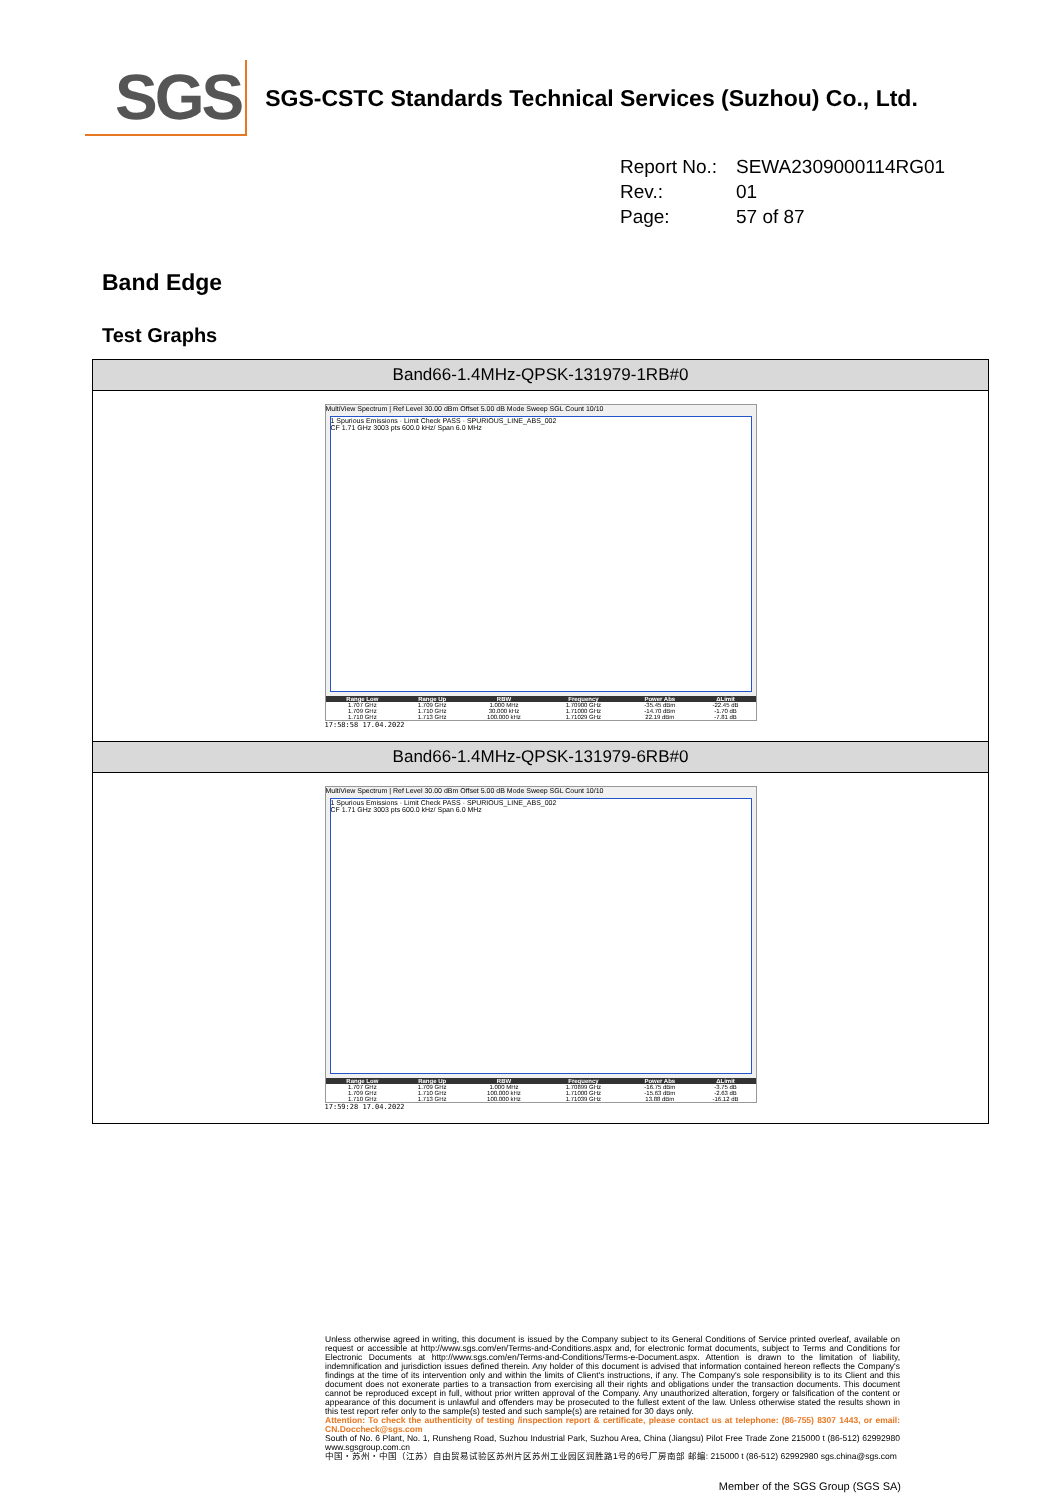SGS
SGS-CSTC Standards Technical Services (Suzhou) Co., Ltd.
Report No.: SEWA2309000114RG01
Rev.: 01
Page: 57 of 87
Band Edge
Test Graphs
Band66-1.4MHz-QPSK-131979-1RB#0
MultiView Spectrum | Ref Level 30.00 dBm Offset 5.00 dB Mode Sweep SGL Count 10/10
1 Spurious Emissions · Limit Check PASS · SPURIOUS_LINE_ABS_002
CF 1.71 GHz 3003 pts 600.0 kHz/ Span 6.0 MHz
| Range Low | Range Up | RBW | Frequency | Power Abs | ΔLimit |
| --- | --- | --- | --- | --- | --- |
| 1.707 GHz | 1.709 GHz | 1.000 MHz | 1.70900 GHz | -35.45 dBm | -22.45 dB |
| 1.709 GHz | 1.710 GHz | 30.000 kHz | 1.71000 GHz | -14.70 dBm | -1.70 dB |
| 1.710 GHz | 1.713 GHz | 100.000 kHz | 1.71029 GHz | 22.19 dBm | -7.81 dB |
17:58:58 17.04.2022
Band66-1.4MHz-QPSK-131979-6RB#0
MultiView Spectrum | Ref Level 30.00 dBm Offset 5.00 dB Mode Sweep SGL Count 10/10
1 Spurious Emissions · Limit Check PASS · SPURIOUS_LINE_ABS_002
CF 1.71 GHz 3003 pts 600.0 kHz/ Span 6.0 MHz
| Range Low | Range Up | RBW | Frequency | Power Abs | ΔLimit |
| --- | --- | --- | --- | --- | --- |
| 1.707 GHz | 1.709 GHz | 1.000 MHz | 1.70899 GHz | -16.75 dBm | -3.75 dB |
| 1.709 GHz | 1.710 GHz | 100.000 kHz | 1.71000 GHz | -15.63 dBm | -2.63 dB |
| 1.710 GHz | 1.713 GHz | 100.000 kHz | 1.71039 GHz | 13.88 dBm | -16.12 dB |
17:59:28 17.04.2022
Unless otherwise agreed in writing, this document is issued by the Company subject to its General Conditions of Service printed overleaf, available on request or accessible at http://www.sgs.com/en/Terms-and-Conditions.aspx and, for electronic format documents, subject to Terms and Conditions for Electronic Documents at http://www.sgs.com/en/Terms-and-Conditions/Terms-e-Document.aspx. Attention is drawn to the limitation of liability, indemnification and jurisdiction issues defined therein. Any holder of this document is advised that information contained hereon reflects the Company's findings at the time of its intervention only and within the limits of Client's instructions, if any. The Company's sole responsibility is to its Client and this document does not exonerate parties to a transaction from exercising all their rights and obligations under the transaction documents. This document cannot be reproduced except in full, without prior written approval of the Company. Any unauthorized alteration, forgery or falsification of the content or appearance of this document is unlawful and offenders may be prosecuted to the fullest extent of the law. Unless otherwise stated the results shown in this test report refer only to the sample(s) tested and such sample(s) are retained for 30 days only.
Attention: To check the authenticity of testing /inspection report & certificate, please contact us at telephone: (86-755) 8307 1443, or email: CN.Doccheck@sgs.com
South of No. 6 Plant, No. 1, Runsheng Road, Suzhou Industrial Park, Suzhou Area, China (Jiangsu) Pilot Free Trade Zone 215000 t (86-512) 62992980 www.sgsgroup.com.cn
中国・苏州・中国（江苏）自由贸易试验区苏州片区苏州工业园区润胜路1号的6号厂房南部 邮编: 215000 t (86-512) 62992980 sgs.china@sgs.com
Member of the SGS Group (SGS SA)